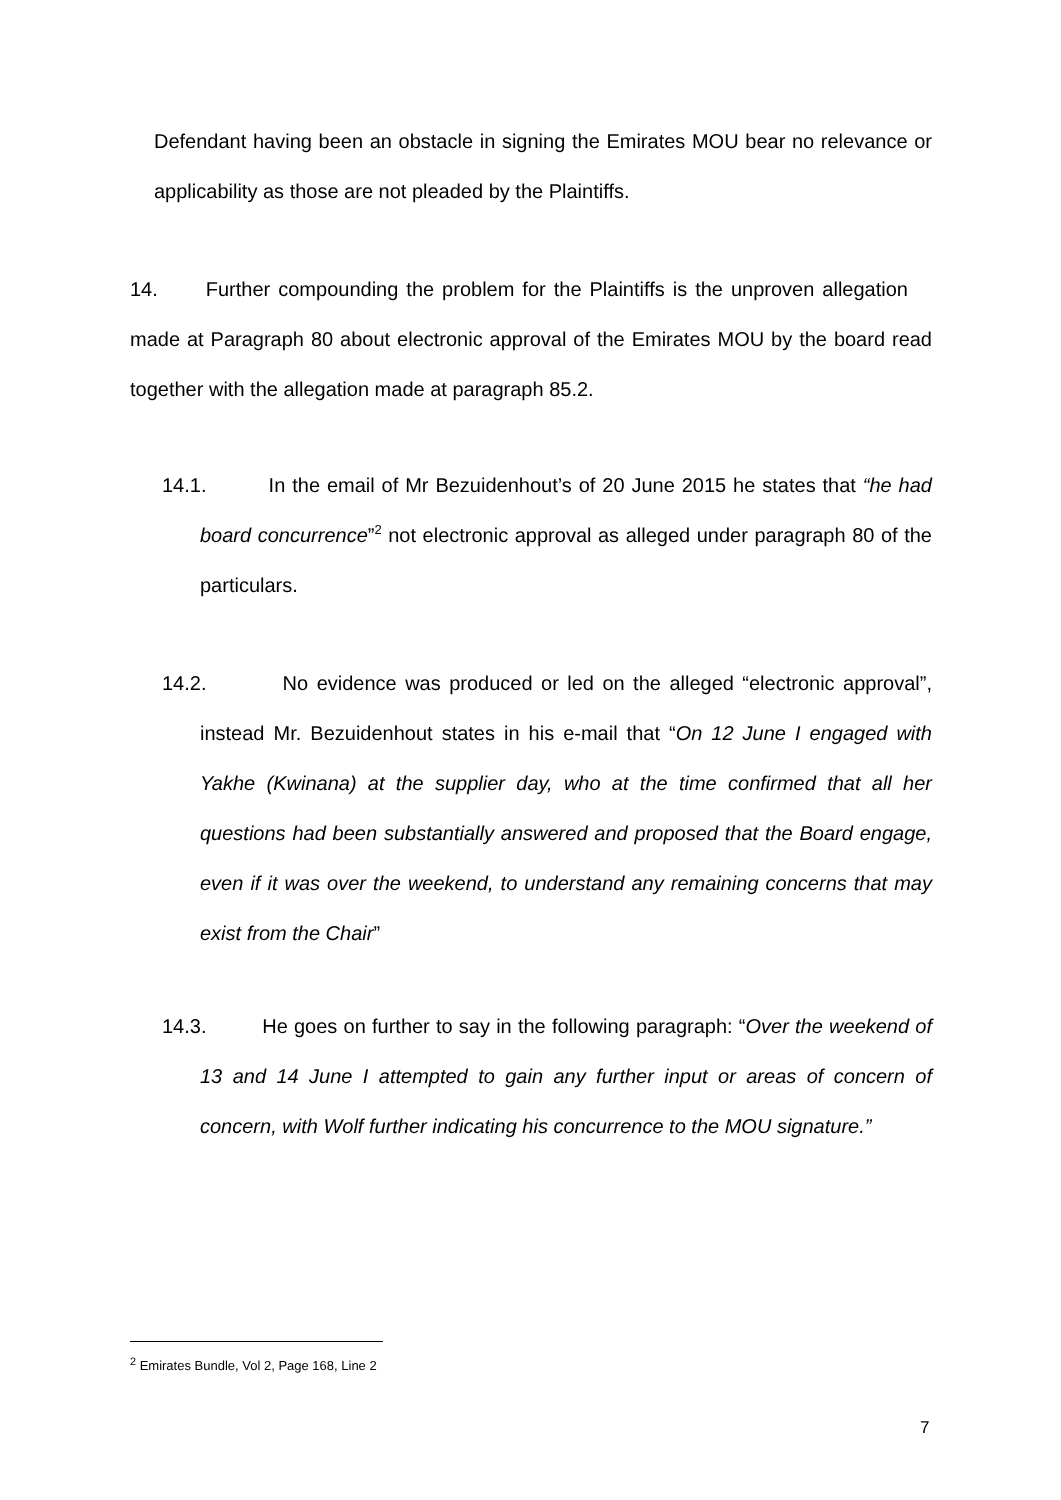Defendant having been an obstacle in signing the Emirates MOU bear no relevance or applicability as those are not pleaded by the Plaintiffs.
14. Further compounding the problem for the Plaintiffs is the unproven allegation made at Paragraph 80 about electronic approval of the Emirates MOU by the board read together with the allegation made at paragraph 85.2.
14.1. In the email of Mr Bezuidenhout’s of 20 June 2015 he states that “he had board concurrence”<sup>2</sup> not electronic approval as alleged under paragraph 80 of the particulars.
14.2. No evidence was produced or led on the alleged “electronic approval”, instead Mr. Bezuidenhout states in his e-mail that “On 12 June I engaged with Yakhe (Kwinana) at the supplier day, who at the time confirmed that all her questions had been substantially answered and proposed that the Board engage, even if it was over the weekend, to understand any remaining concerns that may exist from the Chair”
14.3. He goes on further to say in the following paragraph: “Over the weekend of 13 and 14 June I attempted to gain any further input or areas of concern of concern, with Wolf further indicating his concurrence to the MOU signature.”
<sup>2</sup> Emirates Bundle, Vol 2, Page 168, Line 2
7